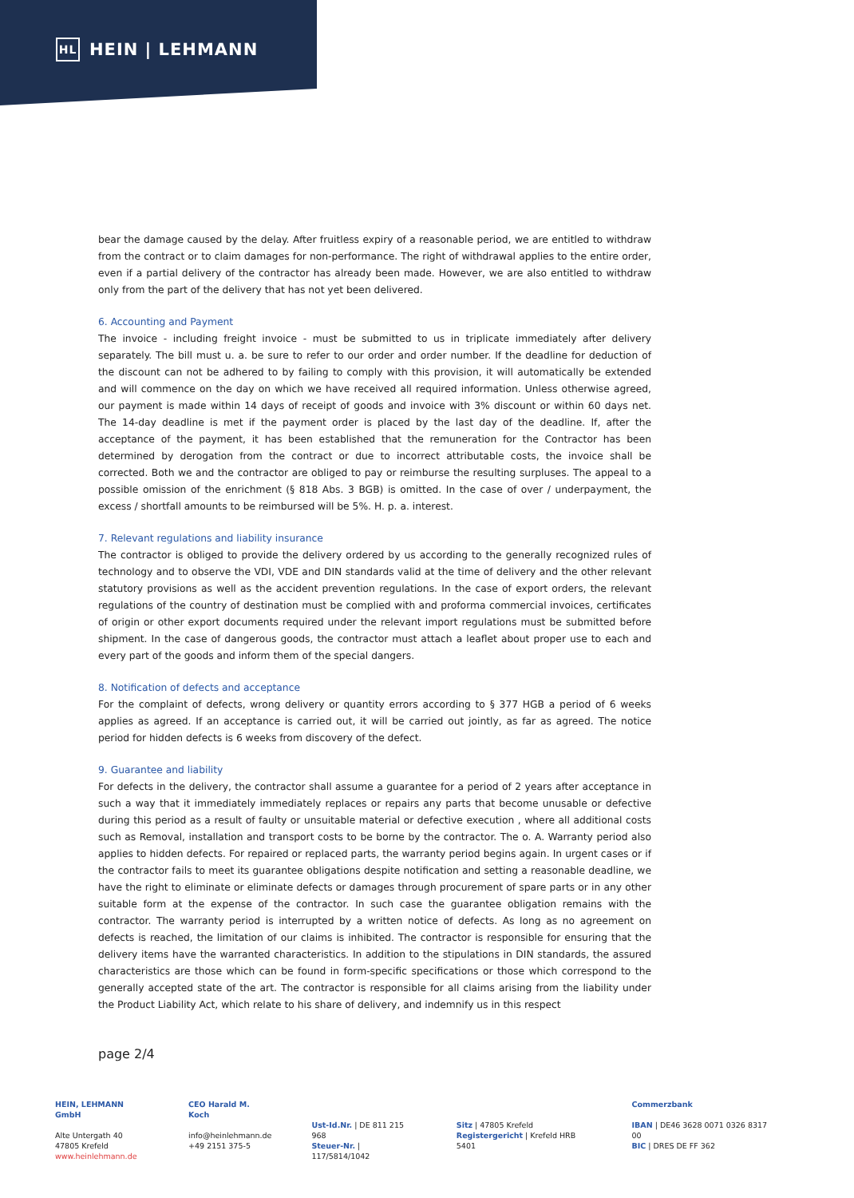HL HEIN | LEHMANN
bear the damage caused by the delay. After fruitless expiry of a reasonable period, we are entitled to withdraw from the contract or to claim damages for non-performance. The right of withdrawal applies to the entire order, even if a partial delivery of the contractor has already been made. However, we are also entitled to withdraw only from the part of the delivery that has not yet been delivered.
6. Accounting and Payment
The invoice - including freight invoice - must be submitted to us in triplicate immediately after delivery separately. The bill must u. a. be sure to refer to our order and order number. If the deadline for deduction of the discount can not be adhered to by failing to comply with this provision, it will automatically be extended and will commence on the day on which we have received all required information. Unless otherwise agreed, our payment is made within 14 days of receipt of goods and invoice with 3% discount or within 60 days net. The 14-day deadline is met if the payment order is placed by the last day of the deadline. If, after the acceptance of the payment, it has been established that the remuneration for the Contractor has been determined by derogation from the contract or due to incorrect attributable costs, the invoice shall be corrected. Both we and the contractor are obliged to pay or reimburse the resulting surpluses. The appeal to a possible omission of the enrichment (§ 818 Abs. 3 BGB) is omitted. In the case of over / underpayment, the excess / shortfall amounts to be reimbursed will be 5%. H. p. a. interest.
7. Relevant regulations and liability insurance
The contractor is obliged to provide the delivery ordered by us according to the generally recognized rules of technology and to observe the VDI, VDE and DIN standards valid at the time of delivery and the other relevant statutory provisions as well as the accident prevention regulations. In the case of export orders, the relevant regulations of the country of destination must be complied with and proforma commercial invoices, certificates of origin or other export documents required under the relevant import regulations must be submitted before shipment. In the case of dangerous goods, the contractor must attach a leaflet about proper use to each and every part of the goods and inform them of the special dangers.
8. Notification of defects and acceptance
For the complaint of defects, wrong delivery or quantity errors according to § 377 HGB a period of 6 weeks applies as agreed. If an acceptance is carried out, it will be carried out jointly, as far as agreed. The notice period for hidden defects is 6 weeks from discovery of the defect.
9. Guarantee and liability
For defects in the delivery, the contractor shall assume a guarantee for a period of 2 years after acceptance in such a way that it immediately immediately replaces or repairs any parts that become unusable or defective during this period as a result of faulty or unsuitable material or defective execution , where all additional costs such as Removal, installation and transport costs to be borne by the contractor. The o. A. Warranty period also applies to hidden defects. For repaired or replaced parts, the warranty period begins again. In urgent cases or if the contractor fails to meet its guarantee obligations despite notification and setting a reasonable deadline, we have the right to eliminate or eliminate defects or damages through procurement of spare parts or in any other suitable form at the expense of the contractor. In such case the guarantee obligation remains with the contractor. The warranty period is interrupted by a written notice of defects. As long as no agreement on defects is reached, the limitation of our claims is inhibited. The contractor is responsible for ensuring that the delivery items have the warranted characteristics. In addition to the stipulations in DIN standards, the assured characteristics are those which can be found in form-specific specifications or those which correspond to the generally accepted state of the art. The contractor is responsible for all claims arising from the liability under the Product Liability Act, which relate to his share of delivery, and indemnify us in this respect
page 2/4
HEIN, LEHMANN GmbH
Alte Untergath 40
47805 Krefeld
www.heinlehmann.de
CEO Harald M. Koch
info@heinlehmann.de
+49 2151 375-5
Ust-Id.Nr. | DE 811 215 968
Steuer-Nr. | 117/5814/1042
Sitz | 47805 Krefeld
Registergericht | Krefeld HRB 5401
Commerzbank
IBAN | DE46 3628 0071 0326 8317 00
BIC | DRES DE FF 362